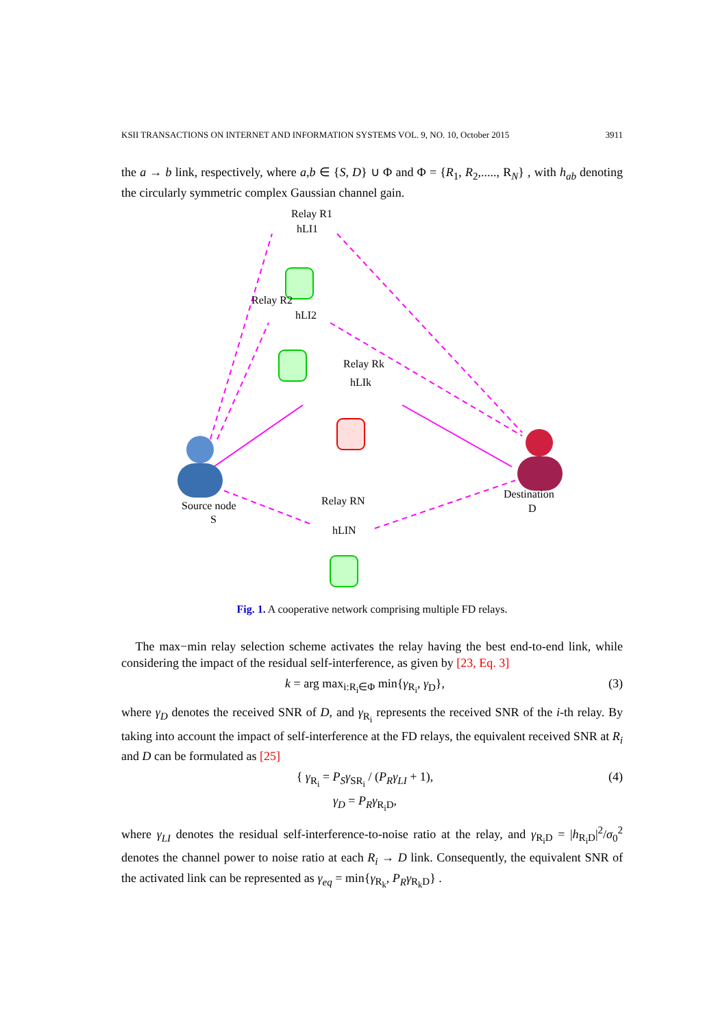KSII TRANSACTIONS ON INTERNET AND INFORMATION SYSTEMS VOL. 9, NO. 10, October 2015 3911
the a → b link, respectively, where a,b ∈ {S, D} ∪ Φ and Φ = {R<sub>1</sub>, R<sub>2</sub>,....., R<sub>N</sub>} , with h<sub>ab</sub> denoting the circularly symmetric complex Gaussian channel gain.
Relay R1
hLI1
Relay R2
hLI2
Relay Rk
hLIk
Relay RN
hLIN
Source node
S
Destination
D
Fig. 1. A cooperative network comprising multiple FD relays.
The max−min relay selection scheme activates the relay having the best end-to-end link, while considering the impact of the residual self-interference, as given by [23, Eq. 3]
k = arg max<sub>i:R<sub>i</sub>∈Φ</sub> min{γ<sub>R<sub>i</sub></sub>, γ<sub>D</sub>}, (3)
where γ<sub>D</sub> denotes the received SNR of D, and γ<sub>R<sub>i</sub></sub> represents the received SNR of the i-th relay. By taking into account the impact of self-interference at the FD relays, the equivalent received SNR at R<sub>i</sub> and D can be formulated as [25]
{ γ<sub>R<sub>i</sub></sub> = P<sub>S</sub>γ<sub>SR<sub>i</sub></sub> / (P<sub>R</sub>γ<sub>LI</sub> + 1),
γ<sub>D</sub> = P<sub>R</sub>γ<sub>R<sub>i</sub>D</sub>, (4)
where γ<sub>LI</sub> denotes the residual self-interference-to-noise ratio at the relay, and γ<sub>R<sub>i</sub>D</sub> = |h<sub>R<sub>i</sub>D</sub>|<sup>2</sup>/σ<sub>0</sub><sup>2</sup> denotes the channel power to noise ratio at each R<sub>i</sub> → D link. Consequently, the equivalent SNR of the activated link can be represented as γ<sub>eq</sub> = min{γ<sub>R<sub>k</sub></sub>, P<sub>R</sub>γ<sub>R<sub>k</sub>D</sub>} .